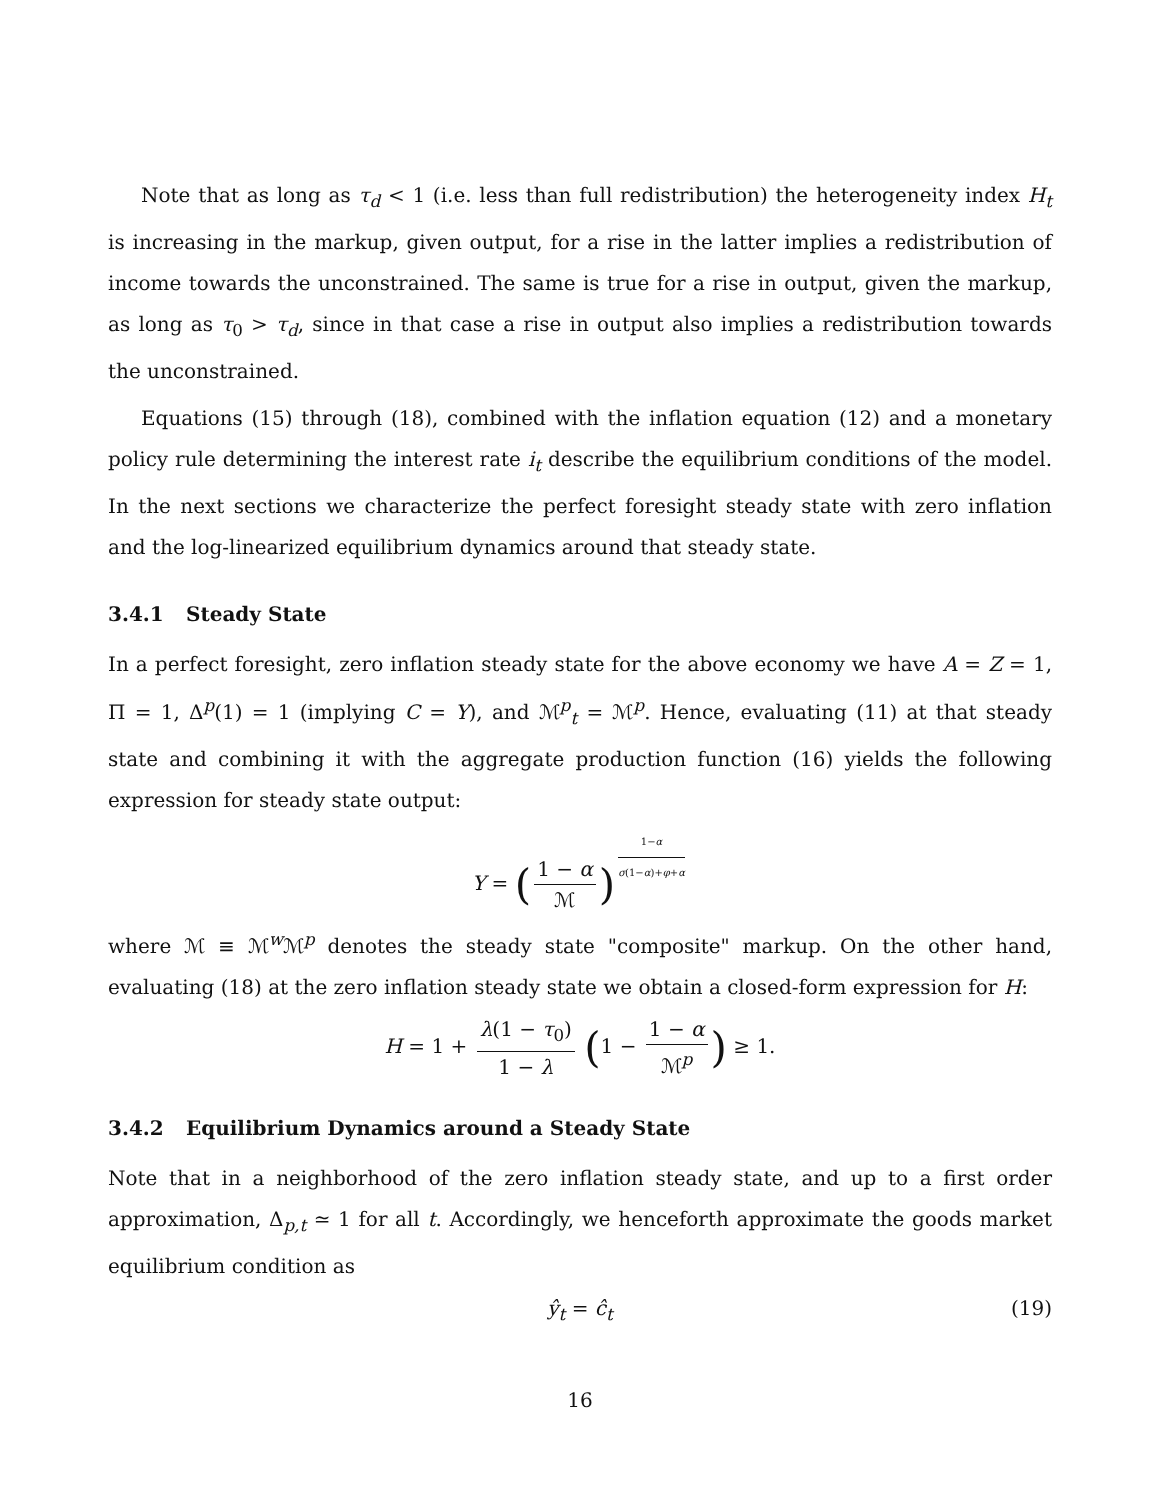Note that as long as τ<sub>d</sub> < 1 (i.e. less than full redistribution) the heterogeneity index H<sub>t</sub> is increasing in the markup, given output, for a rise in the latter implies a redistribution of income towards the unconstrained. The same is true for a rise in output, given the markup, as long as τ<sub>0</sub> > τ<sub>d</sub>, since in that case a rise in output also implies a redistribution towards the unconstrained.
Equations (15) through (18), combined with the inflation equation (12) and a monetary policy rule determining the interest rate i<sub>t</sub> describe the equilibrium conditions of the model. In the next sections we characterize the perfect foresight steady state with zero inflation and the log-linearized equilibrium dynamics around that steady state.
3.4.1 Steady State
In a perfect foresight, zero inflation steady state for the above economy we have A = Z = 1, Π = 1, Δ<sup>p</sup>(1) = 1 (implying C = Y), and ℳ<sup>p</sup><sub>t</sub> = ℳ<sup>p</sup>. Hence, evaluating (11) at that steady state and combining it with the aggregate production function (16) yields the following expression for steady state output:
Y = (1 − α ℳ)<sup>1−α σ(1−α)+φ+α</sup>
where ℳ ≡ ℳ<sup>w</sup>ℳ<sup>p</sup> denotes the steady state "composite" markup. On the other hand, evaluating (18) at the zero inflation steady state we obtain a closed-form expression for H:
H = 1 + λ(1 − τ<sub>0</sub>) 1 − λ (1 − 1 − α ℳ<sup>p</sup>) ≥ 1.
3.4.2 Equilibrium Dynamics around a Steady State
Note that in a neighborhood of the zero inflation steady state, and up to a first order approximation, Δ<sub>p,t</sub> ≃ 1 for all t. Accordingly, we henceforth approximate the goods market equilibrium condition as
ŷ<sub>t</sub> = ĉ<sub>t</sub> (19)
16